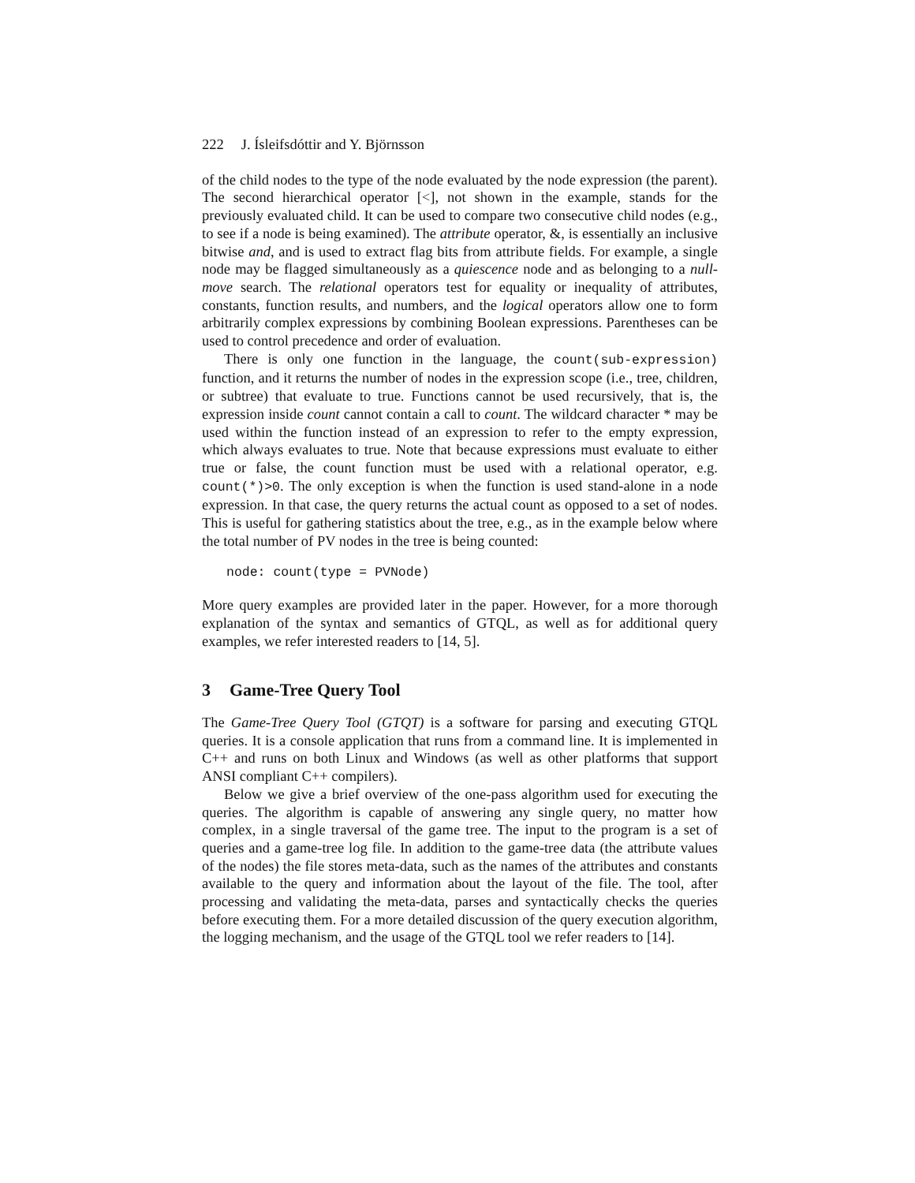222 J. Ísleifsdóttir and Y. Björnsson
of the child nodes to the type of the node evaluated by the node expression (the parent). The second hierarchical operator [<], not shown in the example, stands for the previously evaluated child. It can be used to compare two consecutive child nodes (e.g., to see if a node is being examined). The attribute operator, &, is essentially an inclusive bitwise and, and is used to extract flag bits from attribute fields. For example, a single node may be flagged simultaneously as a quiescence node and as belonging to a null-move search. The relational operators test for equality or inequality of attributes, constants, function results, and numbers, and the logical operators allow one to form arbitrarily complex expressions by combining Boolean expressions. Parentheses can be used to control precedence and order of evaluation.
There is only one function in the language, the count(sub-expression) function, and it returns the number of nodes in the expression scope (i.e., tree, children, or subtree) that evaluate to true. Functions cannot be used recursively, that is, the expression inside count cannot contain a call to count. The wildcard character * may be used within the function instead of an expression to refer to the empty expression, which always evaluates to true. Note that because expressions must evaluate to either true or false, the count function must be used with a relational operator, e.g. count(*)>0. The only exception is when the function is used stand-alone in a node expression. In that case, the query returns the actual count as opposed to a set of nodes. This is useful for gathering statistics about the tree, e.g., as in the example below where the total number of PV nodes in the tree is being counted:
node: count(type = PVNode)
More query examples are provided later in the paper. However, for a more thorough explanation of the syntax and semantics of GTQL, as well as for additional query examples, we refer interested readers to [14, 5].
3 Game-Tree Query Tool
The Game-Tree Query Tool (GTQT) is a software for parsing and executing GTQL queries. It is a console application that runs from a command line. It is implemented in C++ and runs on both Linux and Windows (as well as other platforms that support ANSI compliant C++ compilers).
Below we give a brief overview of the one-pass algorithm used for executing the queries. The algorithm is capable of answering any single query, no matter how complex, in a single traversal of the game tree. The input to the program is a set of queries and a game-tree log file. In addition to the game-tree data (the attribute values of the nodes) the file stores meta-data, such as the names of the attributes and constants available to the query and information about the layout of the file. The tool, after processing and validating the meta-data, parses and syntactically checks the queries before executing them. For a more detailed discussion of the query execution algorithm, the logging mechanism, and the usage of the GTQL tool we refer readers to [14].